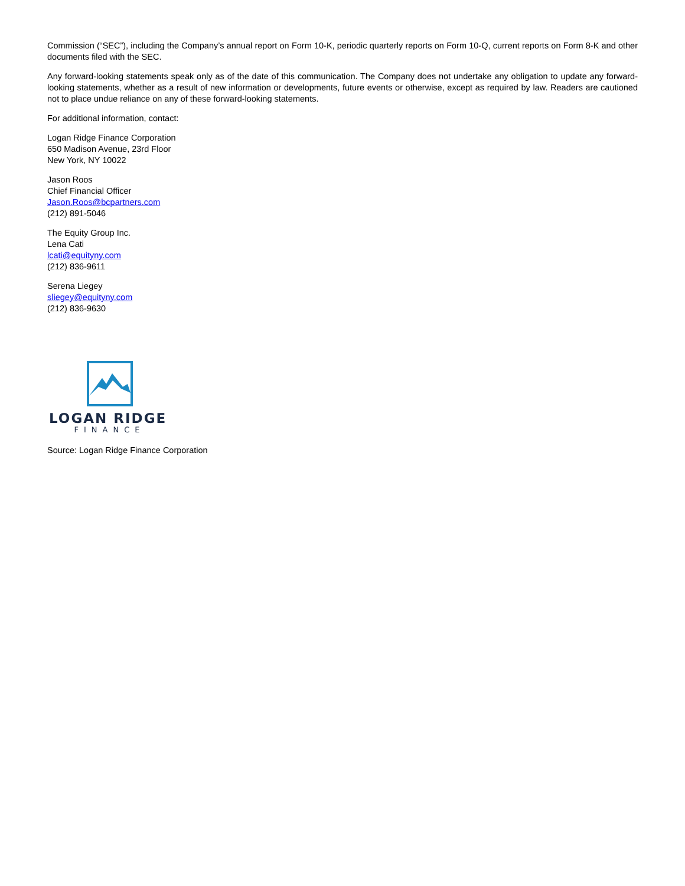Commission (“SEC”), including the Company’s annual report on Form 10-K, periodic quarterly reports on Form 10-Q, current reports on Form 8-K and other documents filed with the SEC.
Any forward-looking statements speak only as of the date of this communication. The Company does not undertake any obligation to update any forward-looking statements, whether as a result of new information or developments, future events or otherwise, except as required by law. Readers are cautioned not to place undue reliance on any of these forward-looking statements.
For additional information, contact:
Logan Ridge Finance Corporation
650 Madison Avenue, 23rd Floor
New York, NY 10022
Jason Roos
Chief Financial Officer
Jason.Roos@bcpartners.com
(212) 891-5046
The Equity Group Inc.
Lena Cati
lcati@equityny.com
(212) 836-9611
Serena Liegey
sliegey@equityny.com
(212) 836-9630
LOGAN RIDGE
FINANCE
Source: Logan Ridge Finance Corporation